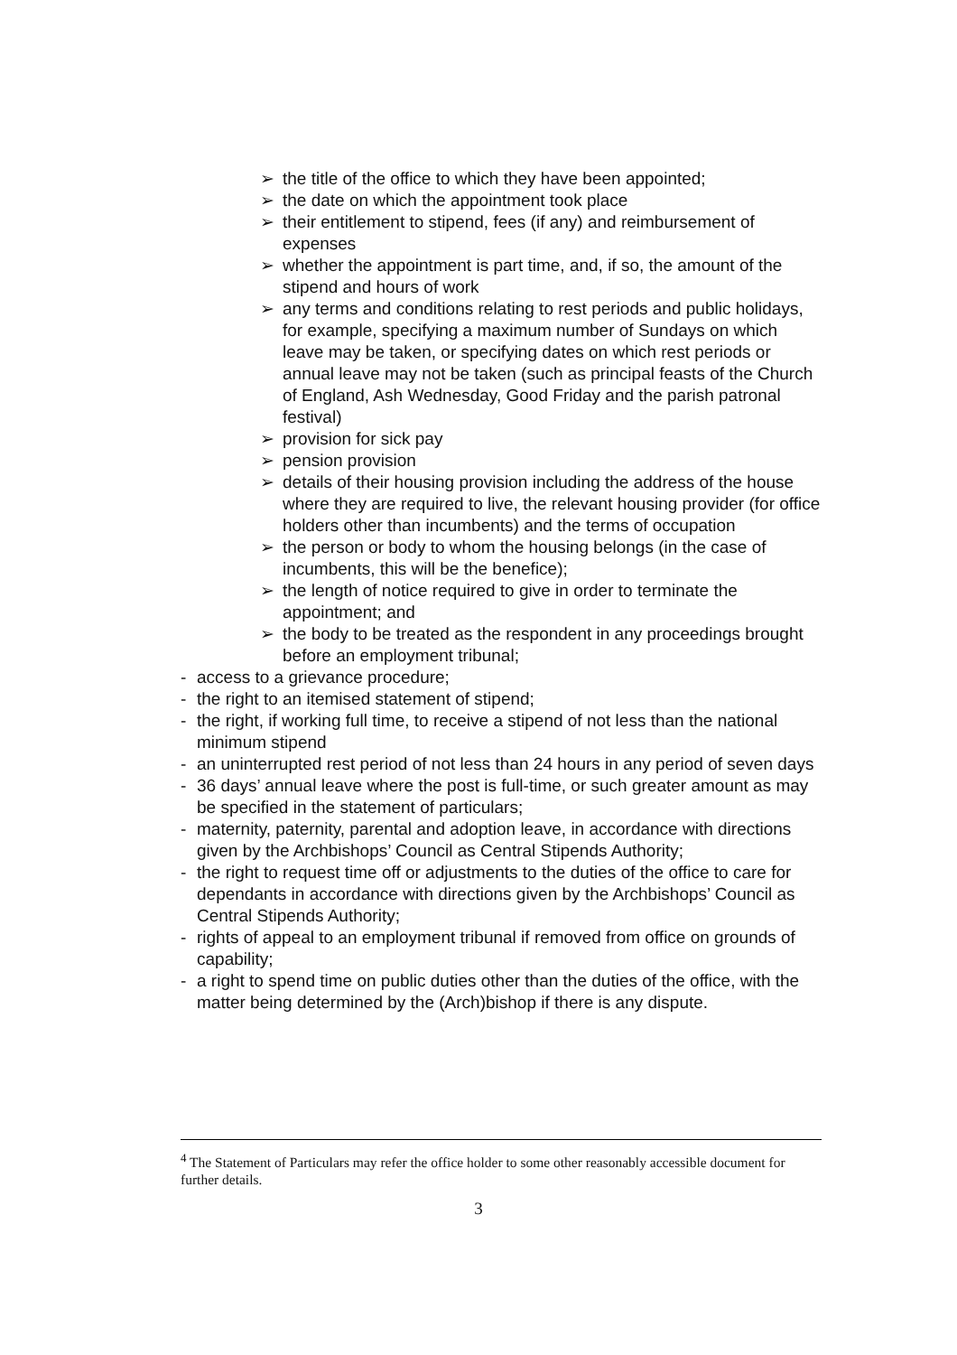➢ the title of the office to which they have been appointed;
➢ the date on which the appointment took place
➢ their entitlement to stipend, fees (if any) and reimbursement of expenses
➢ whether the appointment is part time, and, if so, the amount of the stipend and hours of work
➢ any terms and conditions relating to rest periods and public holidays, for example, specifying a maximum number of Sundays on which leave may be taken, or specifying dates on which rest periods or annual leave may not be taken (such as principal feasts of the Church of England, Ash Wednesday, Good Friday and the parish patronal festival)
➢ provision for sick pay
➢ pension provision
➢ details of their housing provision including the address of the house where they are required to live, the relevant housing provider (for office holders other than incumbents) and the terms of occupation
➢ the person or body to whom the housing belongs (in the case of incumbents, this will be the benefice);
➢ the length of notice required to give in order to terminate the appointment; and
➢ the body to be treated as the respondent in any proceedings brought before an employment tribunal;
- access to a grievance procedure;
- the right to an itemised statement of stipend;
- the right, if working full time, to receive a stipend of not less than the national minimum stipend
- an uninterrupted rest period of not less than 24 hours in any period of seven days
- 36 days’ annual leave where the post is full-time, or such greater amount as may be specified in the statement of particulars;
- maternity, paternity, parental and adoption leave, in accordance with directions given by the Archbishops’ Council as Central Stipends Authority;
- the right to request time off or adjustments to the duties of the office to care for dependants in accordance with directions given by the Archbishops’ Council as Central Stipends Authority;
- rights of appeal to an employment tribunal if removed from office on grounds of capability;
- a right to spend time on public duties other than the duties of the office, with the matter being determined by the (Arch)bishop if there is any dispute.
<sup>4</sup> The Statement of Particulars may refer the office holder to some other reasonably accessible document for further details.
3